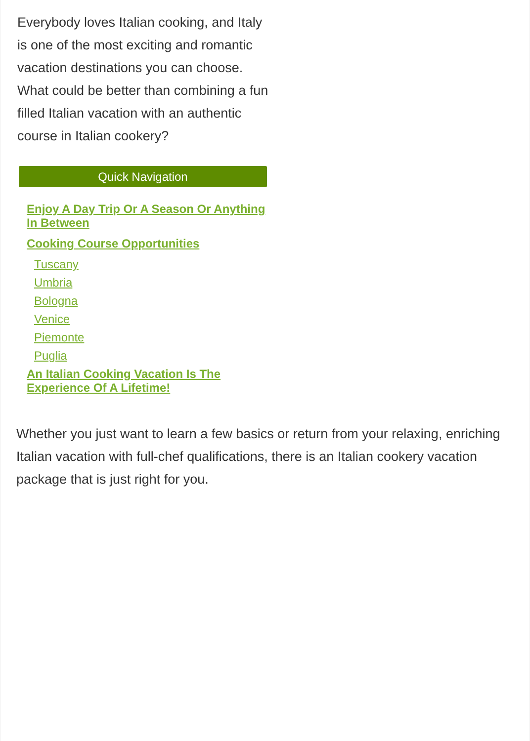Everybody loves Italian cooking, and Italy is one of the most exciting and romantic vacation destinations you can choose. What could be better than combining a fun filled Italian vacation with an authentic course in Italian cookery?
Quick Navigation
Enjoy A Day Trip Or A Season Or Anything In Between
Cooking Course Opportunities
Tuscany
Umbria
Bologna
Venice
Piemonte
Puglia
An Italian Cooking Vacation Is The Experience Of A Lifetime!
Whether you just want to learn a few basics or return from your relaxing, enriching Italian vacation with full-chef qualifications, there is an Italian cookery vacation package that is just right for you.